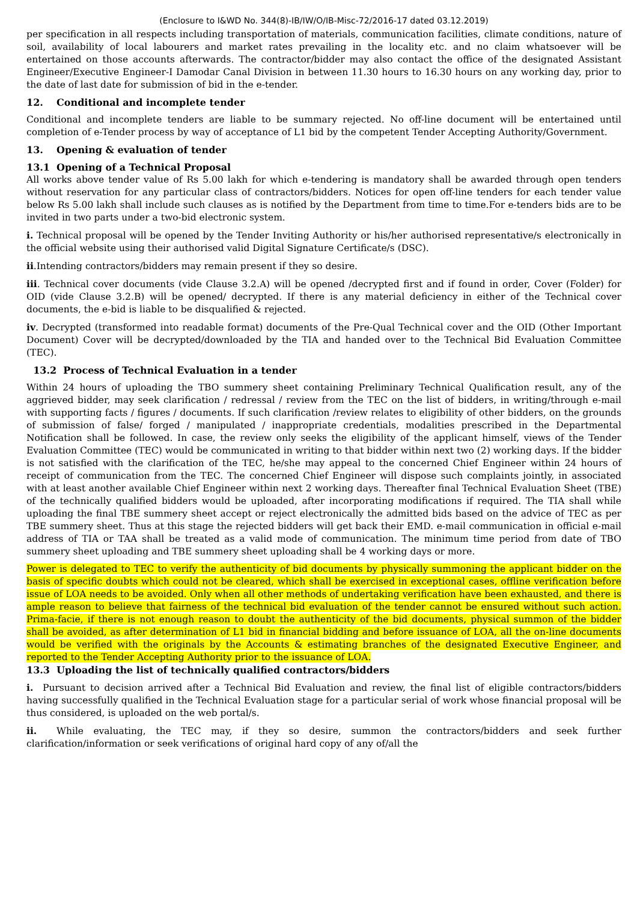(Enclosure to I&WD No. 344(8)-IB/IW/O/IB-Misc-72/2016-17 dated 03.12.2019)
per specification in all respects including transportation of materials, communication facilities, climate conditions, nature of soil, availability of local labourers and market rates prevailing in the locality etc. and no claim whatsoever will be entertained on those accounts afterwards. The contractor/bidder may also contact the office of the designated Assistant Engineer/Executive Engineer-I Damodar Canal Division in between 11.30 hours to 16.30 hours on any working day, prior to the date of last date for submission of bid in the e-tender.
12. Conditional and incomplete tender
Conditional and incomplete tenders are liable to be summary rejected. No off-line document will be entertained until completion of e-Tender process by way of acceptance of L1 bid by the competent Tender Accepting Authority/Government.
13. Opening & evaluation of tender
13.1 Opening of a Technical Proposal
All works above tender value of Rs 5.00 lakh for which e-tendering is mandatory shall be awarded through open tenders without reservation for any particular class of contractors/bidders. Notices for open off-line tenders for each tender value below Rs 5.00 lakh shall include such clauses as is notified by the Department from time to time.For e-tenders bids are to be invited in two parts under a two-bid electronic system.
i. Technical proposal will be opened by the Tender Inviting Authority or his/her authorised representative/s electronically in the official website using their authorised valid Digital Signature Certificate/s (DSC).
ii.Intending contractors/bidders may remain present if they so desire.
iii. Technical cover documents (vide Clause 3.2.A) will be opened /decrypted first and if found in order, Cover (Folder) for OID (vide Clause 3.2.B) will be opened/ decrypted. If there is any material deficiency in either of the Technical cover documents, the e-bid is liable to be disqualified & rejected.
iv. Decrypted (transformed into readable format) documents of the Pre-Qual Technical cover and the OID (Other Important Document) Cover will be decrypted/downloaded by the TIA and handed over to the Technical Bid Evaluation Committee (TEC).
13.2 Process of Technical Evaluation in a tender
Within 24 hours of uploading the TBO summery sheet containing Preliminary Technical Qualification result, any of the aggrieved bidder, may seek clarification / redressal / review from the TEC on the list of bidders, in writing/through e-mail with supporting facts / figures / documents. If such clarification /review relates to eligibility of other bidders, on the grounds of submission of false/ forged / manipulated / inappropriate credentials, modalities prescribed in the Departmental Notification shall be followed. In case, the review only seeks the eligibility of the applicant himself, views of the Tender Evaluation Committee (TEC) would be communicated in writing to that bidder within next two (2) working days. If the bidder is not satisfied with the clarification of the TEC, he/she may appeal to the concerned Chief Engineer within 24 hours of receipt of communication from the TEC. The concerned Chief Engineer will dispose such complaints jointly, in associated with at least another available Chief Engineer within next 2 working days. Thereafter final Technical Evaluation Sheet (TBE) of the technically qualified bidders would be uploaded, after incorporating modifications if required. The TIA shall while uploading the final TBE summery sheet accept or reject electronically the admitted bids based on the advice of TEC as per TBE summery sheet. Thus at this stage the rejected bidders will get back their EMD. e-mail communication in official e-mail address of TIA or TAA shall be treated as a valid mode of communication. The minimum time period from date of TBO summery sheet uploading and TBE summery sheet uploading shall be 4 working days or more.
Power is delegated to TEC to verify the authenticity of bid documents by physically summoning the applicant bidder on the basis of specific doubts which could not be cleared, which shall be exercised in exceptional cases, offline verification before issue of LOA needs to be avoided. Only when all other methods of undertaking verification have been exhausted, and there is ample reason to believe that fairness of the technical bid evaluation of the tender cannot be ensured without such action. Prima-facie, if there is not enough reason to doubt the authenticity of the bid documents, physical summon of the bidder shall be avoided, as after determination of L1 bid in financial bidding and before issuance of LOA, all the on-line documents would be verified with the originals by the Accounts & estimating branches of the designated Executive Engineer, and reported to the Tender Accepting Authority prior to the issuance of LOA.
13.3 Uploading the list of technically qualified contractors/bidders
i. Pursuant to decision arrived after a Technical Bid Evaluation and review, the final list of eligible contractors/bidders having successfully qualified in the Technical Evaluation stage for a particular serial of work whose financial proposal will be thus considered, is uploaded on the web portal/s.
ii. While evaluating, the TEC may, if they so desire, summon the contractors/bidders and seek further clarification/information or seek verifications of original hard copy of any of/all the